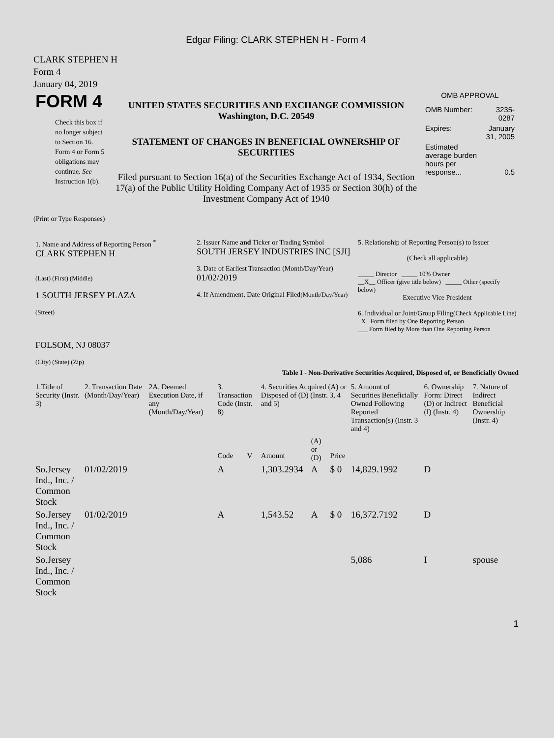Edgar Filing: CLARK STEPHEN H - Form 4
CLARK STEPHEN H
Form 4
January 04, 2019
| FORM 4 Check this box if no longer subject to Section 16. Form 4 or Form 5 obligations may continue. See Instruction 1(b). | UNITED STATES SECURITIES AND EXCHANGE COMMISSION Washington, D.C. 20549 STATEMENT OF CHANGES IN BENEFICIAL OWNERSHIP OF SECURITIES Filed pursuant to Section 16(a) of the Securities Exchange Act of 1934, Section 17(a) of the Public Utility Holding Company Act of 1935 or Section 30(h) of the Investment Company Act of 1940 | OMB APPROVAL / OMB Number: / 3235-0287 / / Expires: / January 31, 2005 / / Estimated average burden hours per response... / 0.5 / |
(Print or Type Responses)
| 1. Name and Address of Reporting Person <sup>*</sup> CLARK STEPHEN H (Last) (First) (Middle) 1 SOUTH JERSEY PLAZA (Street) FOLSOM, NJ 08037 (City) (State) (Zip) | 2. Issuer Name and Ticker or Trading Symbol SOUTH JERSEY INDUSTRIES INC [SJI] 3. Date of Earliest Transaction (Month/Day/Year) 01/02/2019 4. If Amendment, Date Original Filed (Month/Day/Year) | 5. Relationship of Reporting Person(s) to Issuer (Check all applicable) _____ Director _____ 10% Owner __X__ Officer (give title below) _____ Other (specify below) Executive Vice President 6. Individual or Joint/Group Filing (Check Applicable Line) _X_ Form filed by One Reporting Person ___ Form filed by More than One Reporting Person |
Table I - Non-Derivative Securities Acquired, Disposed of, or Beneficially Owned
| 1.Title of Security (Instr. 3) | 2. Transaction Date (Month/Day/Year) | 2A. Deemed Execution Date, if any (Month/Day/Year) | 3. Transaction Code (Instr. 8) | | 4. Securities Acquired (A) or Disposed of (D) (Instr. 3, 4 and 5) | | | 5. Amount of Securities Beneficially Owned Following Reported Transaction(s) (Instr. 3 and 4) | 6. Ownership Form: Direct (D) or Indirect (I) (Instr. 4) | 7. Nature of Indirect Beneficial Ownership (Instr. 4) |
| --- | --- | --- | --- | --- | --- | --- | --- | --- | --- | --- |
| | | | Code | V | Amount | (A) or (D) | Price | | | |
| So.Jersey Ind., Inc. / Common Stock | 01/02/2019 | | A | | 1,303.2934 | A | $ 0 | 14,829.1992 | D | |
| So.Jersey Ind., Inc. / Common Stock | 01/02/2019 | | A | | 1,543.52 | A | $ 0 | 16,372.7192 | D | |
| So.Jersey Ind., Inc. / Common Stock | | | | | | | | 5,086 | I | spouse |
1